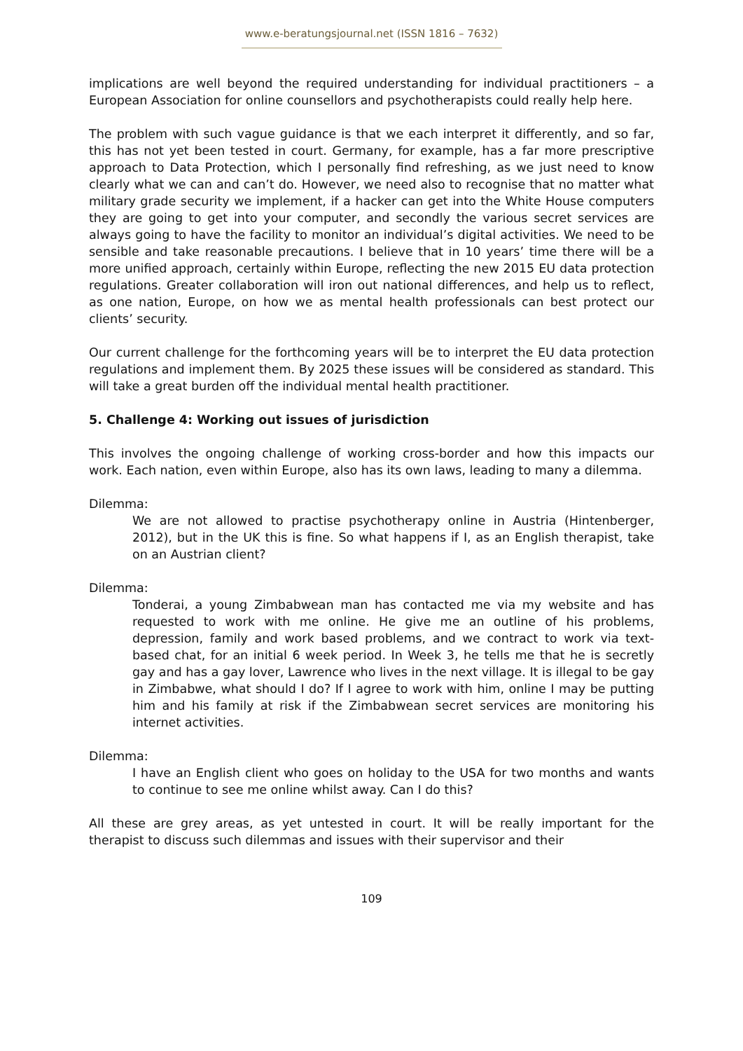www.e-beratungsjournal.net (ISSN 1816 – 7632)
implications are well beyond the required understanding for individual practitioners – a European Association for online counsellors and psychotherapists could really help here.
The problem with such vague guidance is that we each interpret it differently, and so far, this has not yet been tested in court. Germany, for example, has a far more prescriptive approach to Data Protection, which I personally find refreshing, as we just need to know clearly what we can and can’t do. However, we need also to recognise that no matter what military grade security we implement, if a hacker can get into the White House computers they are going to get into your computer, and secondly the various secret services are always going to have the facility to monitor an individual’s digital activities. We need to be sensible and take reasonable precautions. I believe that in 10 years’ time there will be a more unified approach, certainly within Europe, reflecting the new 2015 EU data protection regulations. Greater collaboration will iron out national differences, and help us to reflect, as one nation, Europe, on how we as mental health professionals can best protect our clients’ security.
Our current challenge for the forthcoming years will be to interpret the EU data protection regulations and implement them. By 2025 these issues will be considered as standard. This will take a great burden off the individual mental health practitioner.
5. Challenge 4: Working out issues of jurisdiction
This involves the ongoing challenge of working cross-border and how this impacts our work. Each nation, even within Europe, also has its own laws, leading to many a dilemma.
Dilemma:
We are not allowed to practise psychotherapy online in Austria (Hintenberger, 2012), but in the UK this is fine. So what happens if I, as an English therapist, take on an Austrian client?
Dilemma:
Tonderai, a young Zimbabwean man has contacted me via my website and has requested to work with me online. He give me an outline of his problems, depression, family and work based problems, and we contract to work via text-based chat, for an initial 6 week period. In Week 3, he tells me that he is secretly gay and has a gay lover, Lawrence who lives in the next village. It is illegal to be gay in Zimbabwe, what should I do? If I agree to work with him, online I may be putting him and his family at risk if the Zimbabwean secret services are monitoring his internet activities.
Dilemma:
I have an English client who goes on holiday to the USA for two months and wants to continue to see me online whilst away. Can I do this?
All these are grey areas, as yet untested in court. It will be really important for the therapist to discuss such dilemmas and issues with their supervisor and their
109